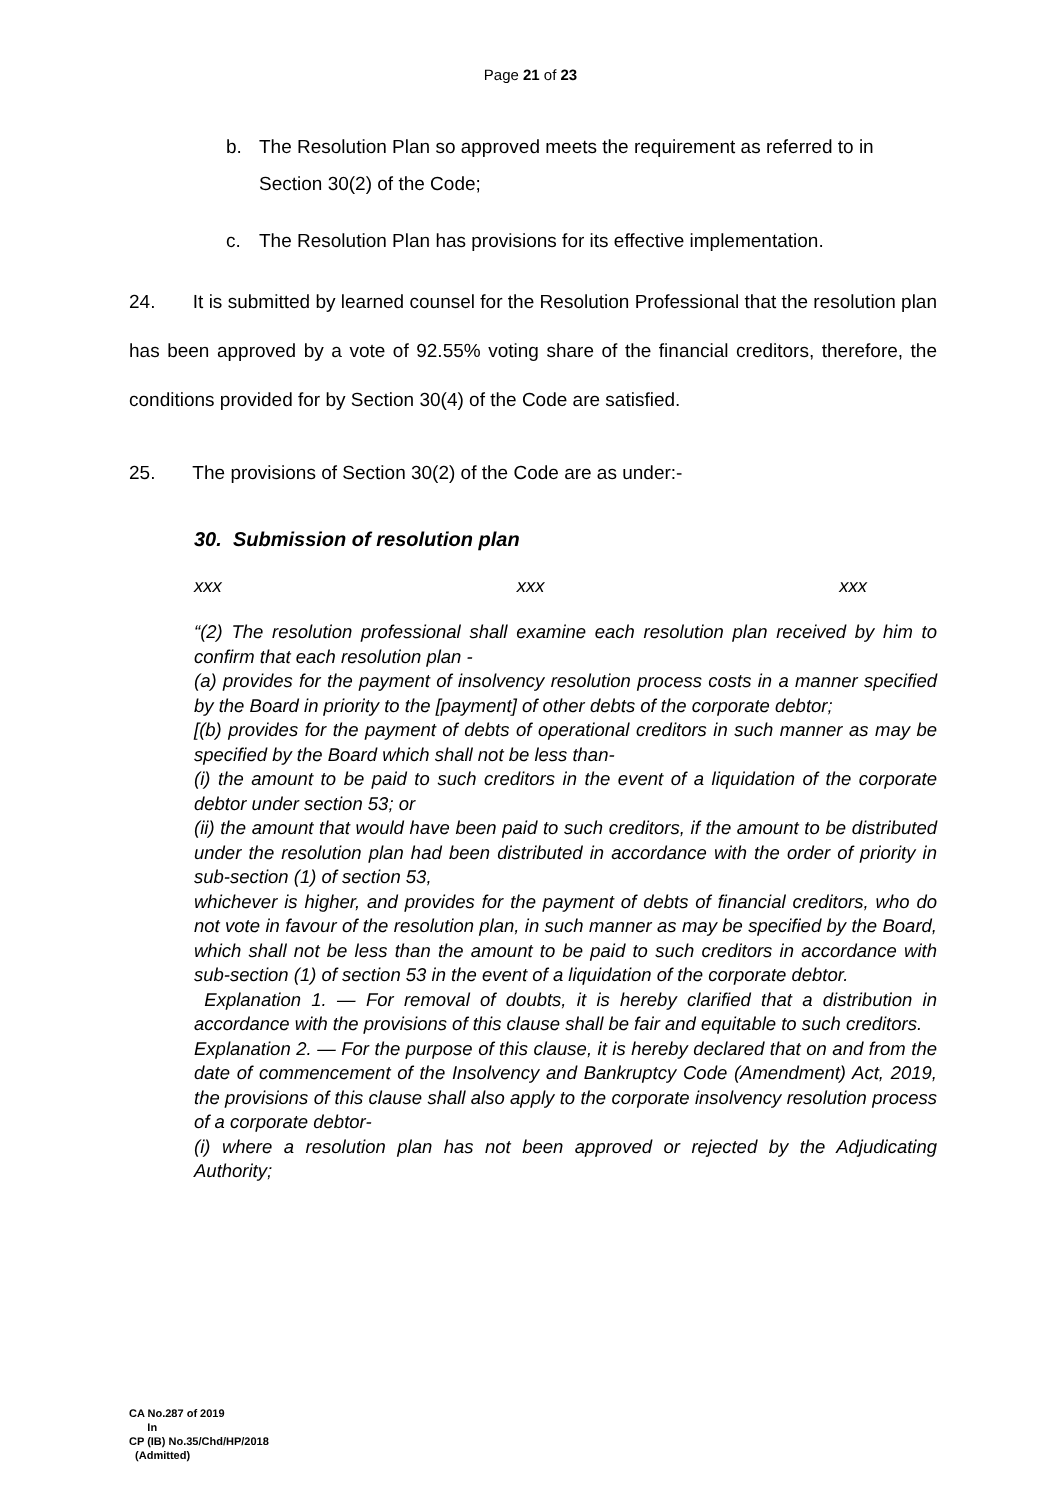Page 21 of 23
b. The Resolution Plan so approved meets the requirement as referred to in Section 30(2) of the Code;
c. The Resolution Plan has provisions for its effective implementation.
24. It is submitted by learned counsel for the Resolution Professional that the resolution plan has been approved by a vote of 92.55% voting share of the financial creditors, therefore, the conditions provided for by Section 30(4) of the Code are satisfied.
25. The provisions of Section 30(2) of the Code are as under:-
30. Submission of resolution plan
xxx xxx xxx
“(2) The resolution professional shall examine each resolution plan received by him to confirm that each resolution plan -
(a) provides for the payment of insolvency resolution process costs in a manner specified by the Board in priority to the [payment] of other debts of the corporate debtor;
[(b) provides for the payment of debts of operational creditors in such manner as may be specified by the Board which shall not be less than-
(i) the amount to be paid to such creditors in the event of a liquidation of the corporate debtor under section 53; or
(ii) the amount that would have been paid to such creditors, if the amount to be distributed under the resolution plan had been distributed in accordance with the order of priority in sub-section (1) of section 53,
whichever is higher, and provides for the payment of debts of financial creditors, who do not vote in favour of the resolution plan, in such manner as may be specified by the Board, which shall not be less than the amount to be paid to such creditors in accordance with sub-section (1) of section 53 in the event of a liquidation of the corporate debtor.
Explanation 1. — For removal of doubts, it is hereby clarified that a distribution in accordance with the provisions of this clause shall be fair and equitable to such creditors.
Explanation 2. — For the purpose of this clause, it is hereby declared that on and from the date of commencement of the Insolvency and Bankruptcy Code (Amendment) Act, 2019, the provisions of this clause shall also apply to the corporate insolvency resolution process of a corporate debtor-
(i) where a resolution plan has not been approved or rejected by the Adjudicating Authority;
CA No.287 of 2019
In
CP (IB) No.35/Chd/HP/2018
(Admitted)